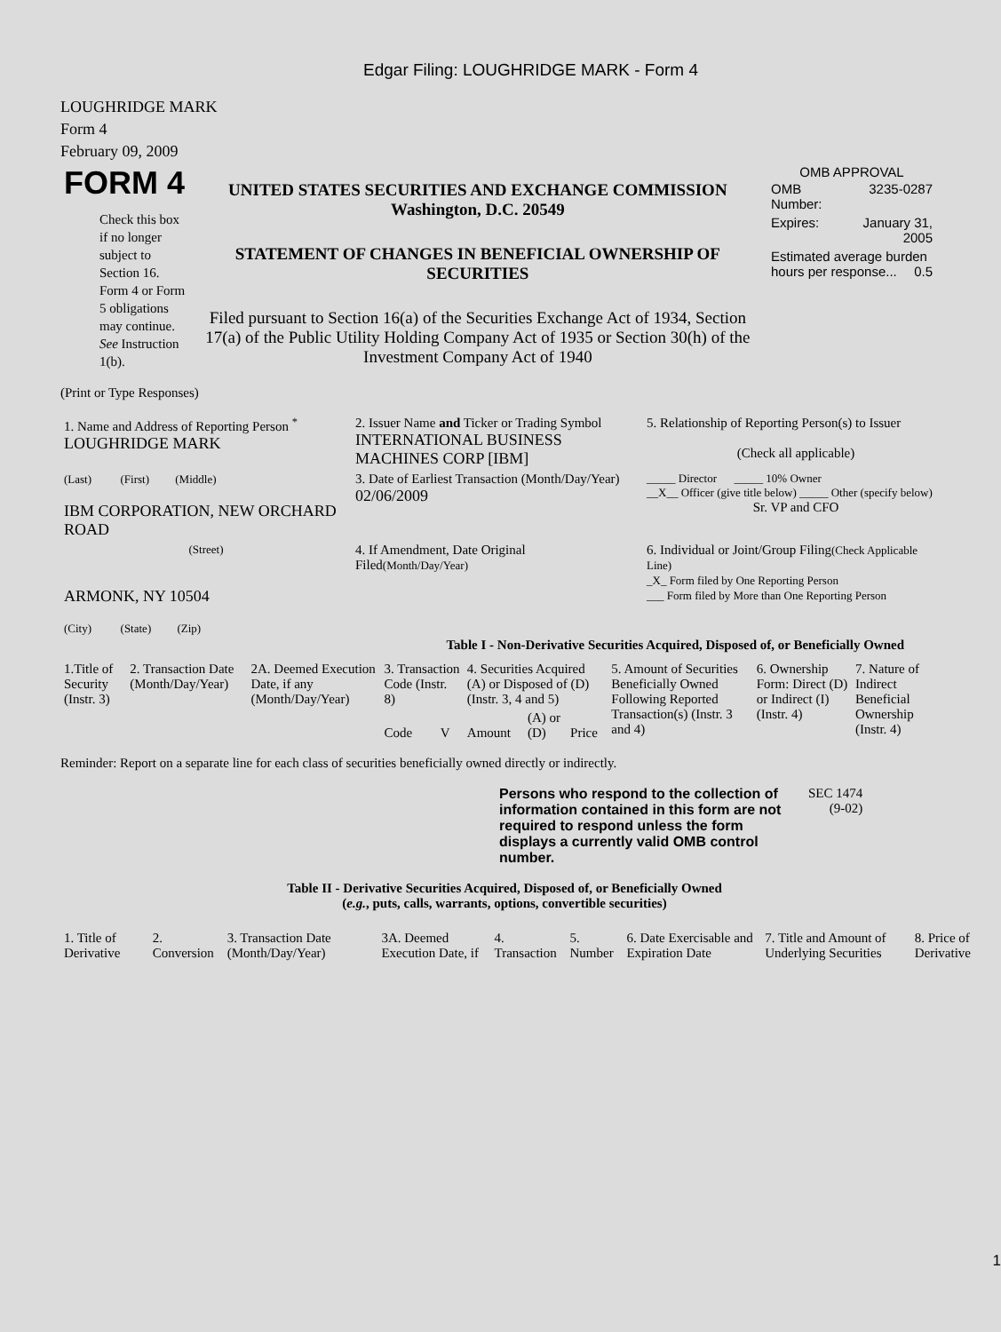Edgar Filing: LOUGHRIDGE MARK - Form 4
LOUGHRIDGE MARK
Form 4
February 09, 2009
| FORM 4 Check this box if no longer subject to Section 16. Form 4 or Form 5 obligations may continue. See Instruction 1(b). | UNITED STATES SECURITIES AND EXCHANGE COMMISSION Washington, D.C. 20549 STATEMENT OF CHANGES IN BENEFICIAL OWNERSHIP OF SECURITIES Filed pursuant to Section 16(a) of the Securities Exchange Act of 1934, Section 17(a) of the Public Utility Holding Company Act of 1935 or Section 30(h) of the Investment Company Act of 1940 | OMB APPROVAL / OMB Number: / 3235-0287 / / Expires: / January 31, 2005 / / Estimated average burden hours per response... 0.5 / / |
(Print or Type Responses)
| 1. Name and Address of Reporting Person <sup>*</sup> LOUGHRIDGE MARK | 2. Issuer Name and Ticker or Trading Symbol INTERNATIONAL BUSINESS MACHINES CORP [IBM] | 5. Relationship of Reporting Person(s) to Issuer (Check all applicable) |
| (Last) (First) (Middle) IBM CORPORATION, NEW ORCHARD ROAD | 3. Date of Earliest Transaction (Month/Day/Year) 02/06/2009 | _____ Director _____ 10% Owner __X__ Officer (give title below) _____ Other (specify below) Sr. VP and CFO |
| (Street) ARMONK, NY 10504 (City) (State) (Zip) | 4. If Amendment, Date Original Filed (Month/Day/Year) | 6. Individual or Joint/Group Filing (Check Applicable Line) _X_ Form filed by One Reporting Person ___ Form filed by More than One Reporting Person |
Table I - Non-Derivative Securities Acquired, Disposed of, or Beneficially Owned
| 1.Title of Security (Instr. 3) | 2. Transaction Date (Month/Day/Year) | 2A. Deemed Execution Date, if any (Month/Day/Year) | 3. Transaction Code (Instr. 8) | | 4. Securities Acquired (A) or Disposed of (D) (Instr. 3, 4 and 5) | | | 5. Amount of Securities Beneficially Owned Following Reported Transaction(s) (Instr. 3 and 4) | 6. Ownership Form: Direct (D) or Indirect (I) (Instr. 4) | 7. Nature of Indirect Beneficial Ownership (Instr. 4) |
| --- | --- | --- | --- | --- | --- | --- | --- | --- | --- | --- |
| | | | Code | V | Amount | (A) or (D) | Price | | | |
Reminder: Report on a separate line for each class of securities beneficially owned directly or indirectly.
| Persons who respond to the collection of information contained in this form are not required to respond unless the form displays a currently valid OMB control number. | SEC 1474 (9-02) |
Table II - Derivative Securities Acquired, Disposed of, or Beneficially Owned
(e.g., puts, calls, warrants, options, convertible securities)
| 1. Title of Derivative | 2. Conversion | 3. Transaction Date (Month/Day/Year) | 3A. Deemed Execution Date, if | 4. Transaction | 5. Number | 6. Date Exercisable and Expiration Date | 7. Title and Amount of Underlying Securities | 8. Price of Derivative |
| --- | --- | --- | --- | --- | --- | --- | --- | --- |
1